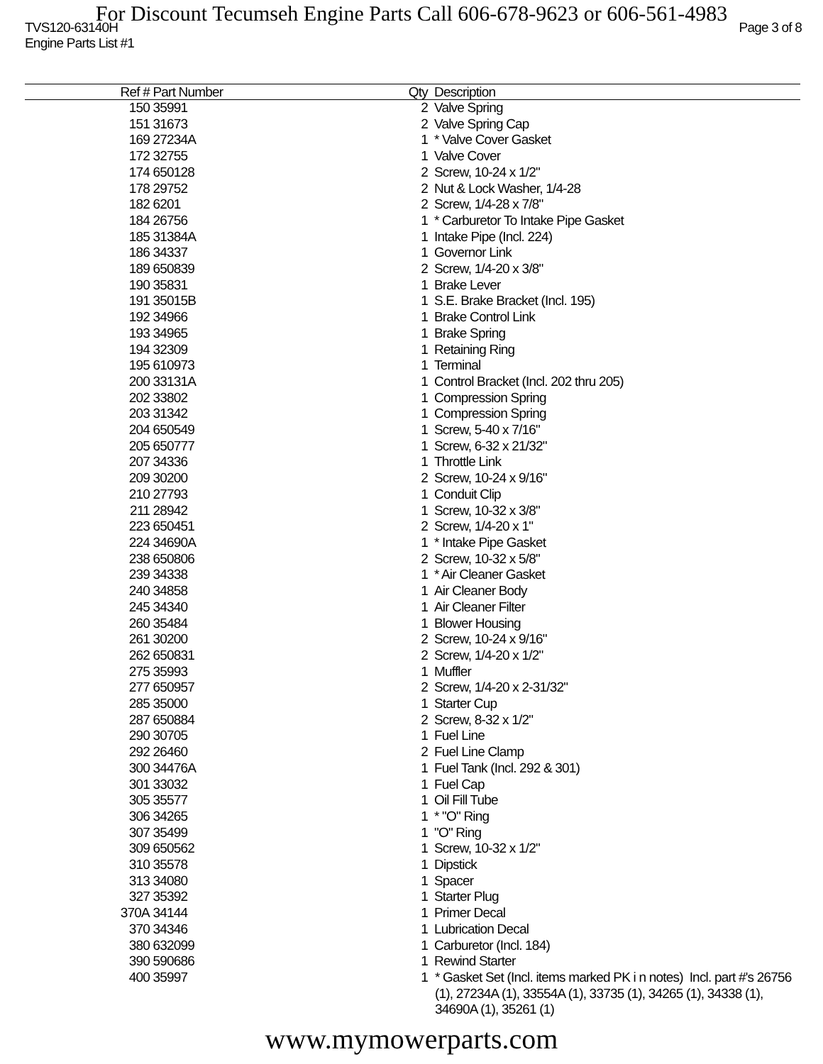For Discount Tecumseh Engine Parts Call 606-678-9623 or 606-561-4983
TVS120-63140H Page 3 of 8
Engine Parts List #1
| Ref # | Part Number | Qty | Description |
| --- | --- | --- | --- |
| 150 | 35991 | 2 | Valve Spring |
| 151 | 31673 | 2 | Valve Spring Cap |
| 169 | 27234A | 1 | * Valve Cover Gasket |
| 172 | 32755 | 1 | Valve Cover |
| 174 | 650128 | 2 | Screw, 10-24 x 1/2" |
| 178 | 29752 | 2 | Nut & Lock Washer, 1/4-28 |
| 182 | 6201 | 2 | Screw, 1/4-28 x 7/8" |
| 184 | 26756 | 1 | * Carburetor To Intake Pipe Gasket |
| 185 | 31384A | 1 | Intake Pipe (Incl. 224) |
| 186 | 34337 | 1 | Governor Link |
| 189 | 650839 | 2 | Screw, 1/4-20 x 3/8" |
| 190 | 35831 | 1 | Brake Lever |
| 191 | 35015B | 1 | S.E. Brake Bracket (Incl. 195) |
| 192 | 34966 | 1 | Brake Control Link |
| 193 | 34965 | 1 | Brake Spring |
| 194 | 32309 | 1 | Retaining Ring |
| 195 | 610973 | 1 | Terminal |
| 200 | 33131A | 1 | Control Bracket (Incl. 202 thru 205) |
| 202 | 33802 | 1 | Compression Spring |
| 203 | 31342 | 1 | Compression Spring |
| 204 | 650549 | 1 | Screw, 5-40 x 7/16" |
| 205 | 650777 | 1 | Screw, 6-32 x 21/32" |
| 207 | 34336 | 1 | Throttle Link |
| 209 | 30200 | 2 | Screw, 10-24 x 9/16" |
| 210 | 27793 | 1 | Conduit Clip |
| 211 | 28942 | 1 | Screw, 10-32 x 3/8" |
| 223 | 650451 | 2 | Screw, 1/4-20 x 1" |
| 224 | 34690A | 1 | * Intake Pipe Gasket |
| 238 | 650806 | 2 | Screw, 10-32 x 5/8" |
| 239 | 34338 | 1 | * Air Cleaner Gasket |
| 240 | 34858 | 1 | Air Cleaner Body |
| 245 | 34340 | 1 | Air Cleaner Filter |
| 260 | 35484 | 1 | Blower Housing |
| 261 | 30200 | 2 | Screw, 10-24 x 9/16" |
| 262 | 650831 | 2 | Screw, 1/4-20 x 1/2" |
| 275 | 35993 | 1 | Muffler |
| 277 | 650957 | 2 | Screw, 1/4-20 x 2-31/32" |
| 285 | 35000 | 1 | Starter Cup |
| 287 | 650884 | 2 | Screw, 8-32 x 1/2" |
| 290 | 30705 | 1 | Fuel Line |
| 292 | 26460 | 2 | Fuel Line Clamp |
| 300 | 34476A | 1 | Fuel Tank (Incl. 292 & 301) |
| 301 | 33032 | 1 | Fuel Cap |
| 305 | 35577 | 1 | Oil Fill Tube |
| 306 | 34265 | 1 | * "O" Ring |
| 307 | 35499 | 1 | "O" Ring |
| 309 | 650562 | 1 | Screw, 10-32 x 1/2" |
| 310 | 35578 | 1 | Dipstick |
| 313 | 34080 | 1 | Spacer |
| 327 | 35392 | 1 | Starter Plug |
| 370A | 34144 | 1 | Primer Decal |
| 370 | 34346 | 1 | Lubrication Decal |
| 380 | 632099 | 1 | Carburetor (Incl. 184) |
| 390 | 590686 | 1 | Rewind Starter |
| 400 | 35997 | 1 | * Gasket Set (Incl. items marked PK i n notes) Incl. part #'s 26756 (1), 27234A (1), 33554A (1), 33735 (1), 34265 (1), 34338 (1), 34690A (1), 35261 (1) |
www.mymowerparts.com